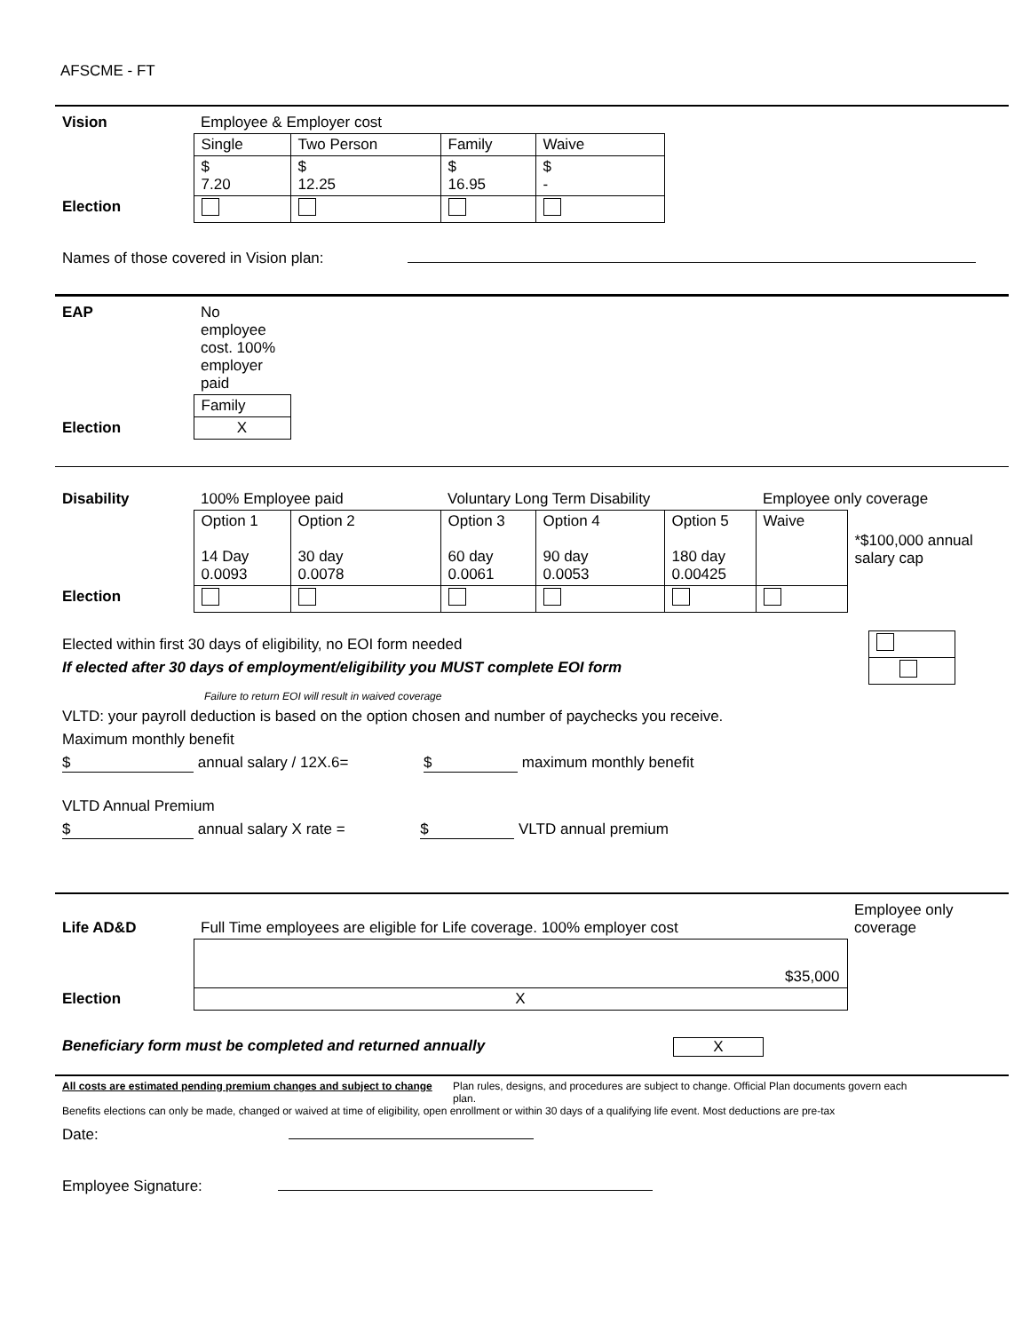AFSCME - FT
| Vision | Employee & Employer cost | | | |
| | Single | Two Person | Family | Waive |
| | $ 7.20 | $ 12.25 | $ 16.95 | $ - |
| Election | | | | |
Names of those covered in Vision plan:
| EAP | No employee cost. 100% employer paid |
| | Family |
| Election | X |
| Disability | 100% Employee paid | | Voluntary Long Term Disability | | | Employee only coverage | |
| | Option 1 14 Day 0.0093 | Option 2 30 day 0.0078 | Option 3 60 day 0.0061 | Option 4 90 day 0.0053 | Option 5 180 day 0.00425 | Waive | *$100,000 annual salary cap |
| Election | | | | | | | |
Elected within first 30 days of eligibility, no EOI form needed
If elected after 30 days of employment/eligibility you MUST complete EOI form
Failure to return EOI will result in waived coverage
VLTD: your payroll deduction is based on the option chosen and number of paychecks you receive.
Maximum monthly benefit
$ annual salary / 12X.6= $ maximum monthly benefit
VLTD Annual Premium
$ annual salary X rate = $ VLTD annual premium
| Life AD&D | Full Time employees are eligible for Life coverage. 100% employer cost | Employee only coverage |
| | $35,000 | |
| Election | X | |
Beneficiary form must be completed and returned annually X
All costs are estimated pending premium changes and subject to change
Plan rules, designs, and procedures are subject to change. Official Plan documents govern each plan.
Benefits elections can only be made, changed or waived at time of eligibility, open enrollment or within 30 days of a qualifying life event. Most deductions are pre-tax
Date:
Employee Signature: